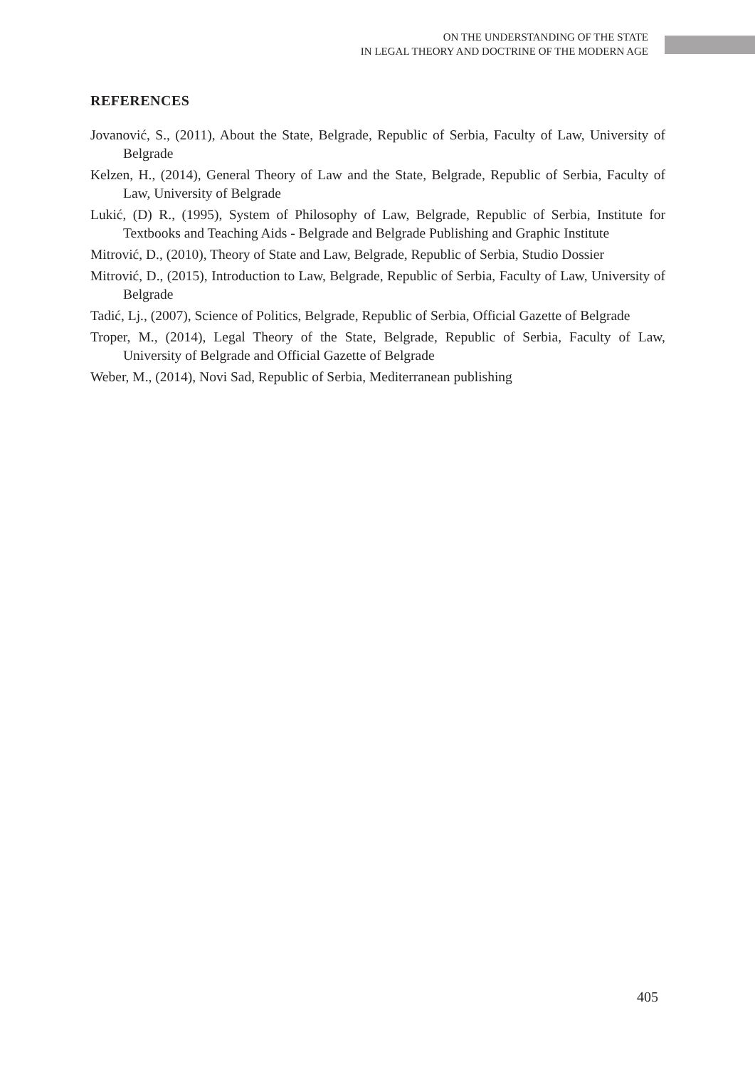ON THE UNDERSTANDING OF THE STATE
IN LEGAL THEORY AND DOCTRINE OF THE MODERN AGE
REFERENCES
Jovanović, S., (2011), About the State, Belgrade, Republic of Serbia, Faculty of Law, University of Belgrade
Kelzen, H., (2014), General Theory of Law and the State, Belgrade, Republic of Serbia, Faculty of Law, University of Belgrade
Lukić, (D) R., (1995), System of Philosophy of Law, Belgrade, Republic of Serbia, Institute for Textbooks and Teaching Aids - Belgrade and Belgrade Publishing and Graphic Institute
Mitrović, D., (2010), Theory of State and Law, Belgrade, Republic of Serbia, Studio Dossier
Mitrović, D., (2015), Introduction to Law, Belgrade, Republic of Serbia, Faculty of Law, University of Belgrade
Tadić, Lj., (2007), Science of Politics, Belgrade, Republic of Serbia, Official Gazette of Belgrade
Troper, M., (2014), Legal Theory of the State, Belgrade, Republic of Serbia, Faculty of Law, University of Belgrade and Official Gazette of Belgrade
Weber, M., (2014), Novi Sad, Republic of Serbia, Mediterranean publishing
405